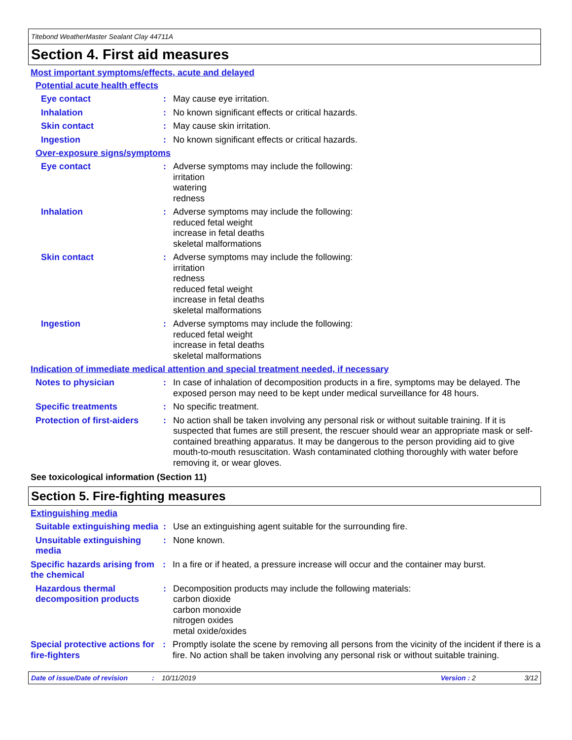Titebond WeatherMaster Sealant Clay 44711A
Section 4. First aid measures
Most important symptoms/effects, acute and delayed
Potential acute health effects
Eye contact : May cause eye irritation.
Inhalation : No known significant effects or critical hazards.
Skin contact : May cause skin irritation.
Ingestion : No known significant effects or critical hazards.
Over-exposure signs/symptoms
Eye contact : Adverse symptoms may include the following:
irritation
watering
redness
Inhalation : Adverse symptoms may include the following:
reduced fetal weight
increase in fetal deaths
skeletal malformations
Skin contact : Adverse symptoms may include the following:
irritation
redness
reduced fetal weight
increase in fetal deaths
skeletal malformations
Ingestion : Adverse symptoms may include the following:
reduced fetal weight
increase in fetal deaths
skeletal malformations
Indication of immediate medical attention and special treatment needed, if necessary
Notes to physician : In case of inhalation of decomposition products in a fire, symptoms may be delayed. The exposed person may need to be kept under medical surveillance for 48 hours.
Specific treatments : No specific treatment.
Protection of first-aiders
: No action shall be taken involving any personal risk or without suitable training. If it is suspected that fumes are still present, the rescuer should wear an appropriate mask or self-contained breathing apparatus. It may be dangerous to the person providing aid to give mouth-to-mouth resuscitation. Wash contaminated clothing thoroughly with water before removing it, or wear gloves.
See toxicological information (Section 11)
Section 5. Fire-fighting measures
Extinguishing media
Suitable extinguishing media
: Use an extinguishing agent suitable for the surrounding fire.
Unsuitable extinguishing media
: None known.
Specific hazards arising from the chemical
: In a fire or if heated, a pressure increase will occur and the container may burst.
Hazardous thermal decomposition products
: Decomposition products may include the following materials:
carbon dioxide
carbon monoxide
nitrogen oxides
metal oxide/oxides
Special protective actions for fire-fighters
: Promptly isolate the scene by removing all persons from the vicinity of the incident if there is a fire. No action shall be taken involving any personal risk or without suitable training.
Date of issue/Date of revision: 10/11/2019 Version : 2 3/12